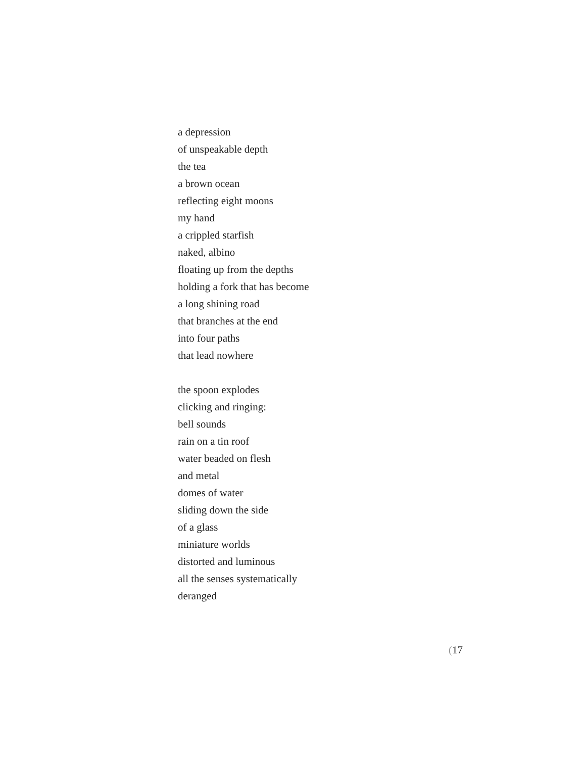a depression
of unspeakable depth
the tea
a brown ocean
reflecting eight moons
my hand
a crippled starfish
naked, albino
floating up from the depths
holding a fork that has become
a long shining road
that branches at the end
into four paths
that lead nowhere
the spoon explodes
clicking and ringing:
bell sounds
rain on a tin roof
water beaded on flesh
and metal
domes of water
sliding down the side
of a glass
miniature worlds
distorted and luminous
all the senses systematically
deranged
(17